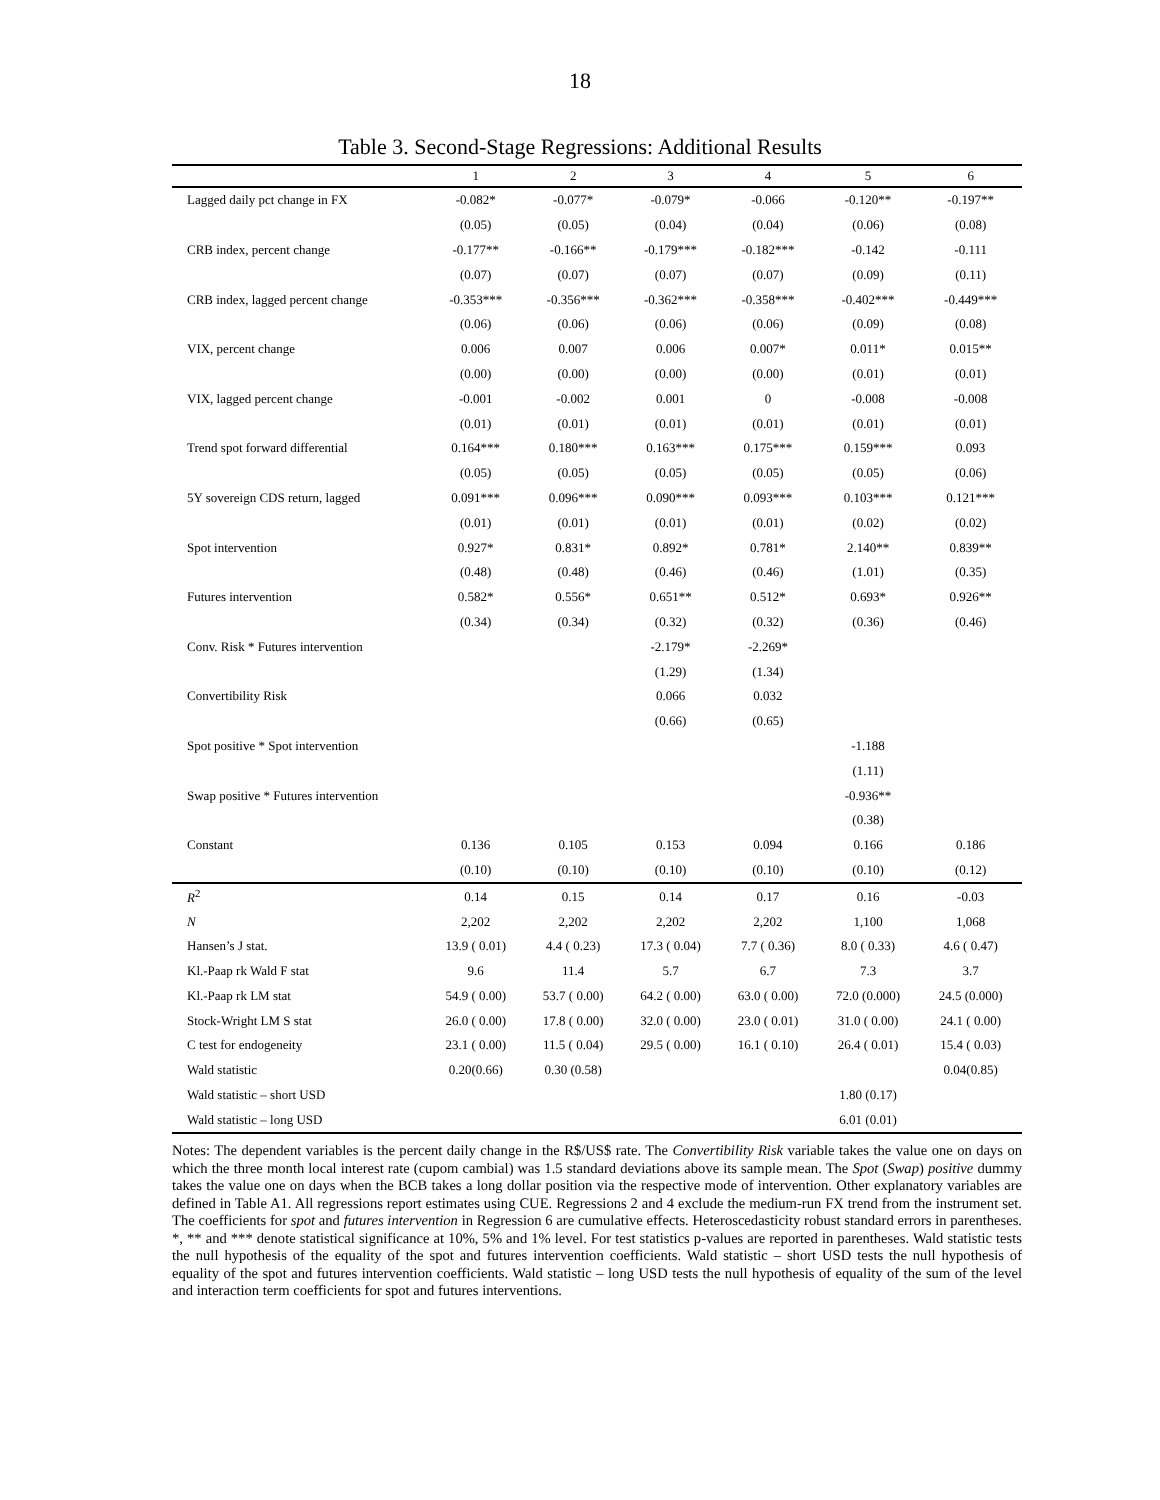18
Table 3. Second-Stage Regressions: Additional Results
| | 1 | 2 | 3 | 4 | 5 | 6 |
| --- | --- | --- | --- | --- | --- | --- |
| Lagged daily pct change in FX | -0.082* | -0.077* | -0.079* | -0.066 | -0.120** | -0.197** |
| | (0.05) | (0.05) | (0.04) | (0.04) | (0.06) | (0.08) |
| CRB index, percent change | -0.177** | -0.166** | -0.179*** | -0.182*** | -0.142 | -0.111 |
| | (0.07) | (0.07) | (0.07) | (0.07) | (0.09) | (0.11) |
| CRB index, lagged percent change | -0.353*** | -0.356*** | -0.362*** | -0.358*** | -0.402*** | -0.449*** |
| | (0.06) | (0.06) | (0.06) | (0.06) | (0.09) | (0.08) |
| VIX, percent change | 0.006 | 0.007 | 0.006 | 0.007* | 0.011* | 0.015** |
| | (0.00) | (0.00) | (0.00) | (0.00) | (0.01) | (0.01) |
| VIX, lagged percent change | -0.001 | -0.002 | 0.001 | 0 | -0.008 | -0.008 |
| | (0.01) | (0.01) | (0.01) | (0.01) | (0.01) | (0.01) |
| Trend spot forward differential | 0.164*** | 0.180*** | 0.163*** | 0.175*** | 0.159*** | 0.093 |
| | (0.05) | (0.05) | (0.05) | (0.05) | (0.05) | (0.06) |
| 5Y sovereign CDS return, lagged | 0.091*** | 0.096*** | 0.090*** | 0.093*** | 0.103*** | 0.121*** |
| | (0.01) | (0.01) | (0.01) | (0.01) | (0.02) | (0.02) |
| Spot intervention | 0.927* | 0.831* | 0.892* | 0.781* | 2.140** | 0.839** |
| | (0.48) | (0.48) | (0.46) | (0.46) | (1.01) | (0.35) |
| Futures intervention | 0.582* | 0.556* | 0.651** | 0.512* | 0.693* | 0.926** |
| | (0.34) | (0.34) | (0.32) | (0.32) | (0.36) | (0.46) |
| Conv. Risk * Futures intervention | | | -2.179* | -2.269* | | |
| | | | (1.29) | (1.34) | | |
| Convertibility Risk | | | 0.066 | 0.032 | | |
| | | | (0.66) | (0.65) | | |
| Spot positive * Spot intervention | | | | | -1.188 | |
| | | | | | (1.11) | |
| Swap positive * Futures intervention | | | | | -0.936** | |
| | | | | | (0.38) | |
| Constant | 0.136 | 0.105 | 0.153 | 0.094 | 0.166 | 0.186 |
| | (0.10) | (0.10) | (0.10) | (0.10) | (0.10) | (0.12) |
| R<sup>2</sup> | 0.14 | 0.15 | 0.14 | 0.17 | 0.16 | -0.03 |
| N | 2,202 | 2,202 | 2,202 | 2,202 | 1,100 | 1,068 |
| Hansen’s J stat. | 13.9 ( 0.01) | 4.4 ( 0.23) | 17.3 ( 0.04) | 7.7 ( 0.36) | 8.0 ( 0.33) | 4.6 ( 0.47) |
| Kl.-Paap rk Wald F stat | 9.6 | 11.4 | 5.7 | 6.7 | 7.3 | 3.7 |
| Kl.-Paap rk LM stat | 54.9 ( 0.00) | 53.7 ( 0.00) | 64.2 ( 0.00) | 63.0 ( 0.00) | 72.0 (0.000) | 24.5 (0.000) |
| Stock-Wright LM S stat | 26.0 ( 0.00) | 17.8 ( 0.00) | 32.0 ( 0.00) | 23.0 ( 0.01) | 31.0 ( 0.00) | 24.1 ( 0.00) |
| C test for endogeneity | 23.1 ( 0.00) | 11.5 ( 0.04) | 29.5 ( 0.00) | 16.1 ( 0.10) | 26.4 ( 0.01) | 15.4 ( 0.03) |
| Wald statistic | 0.20(0.66) | 0.30 (0.58) | | | | 0.04(0.85) |
| Wald statistic – short USD | | | | | 1.80 (0.17) | |
| Wald statistic – long USD | | | | | 6.01 (0.01) | |
Notes: The dependent variables is the percent daily change in the R$/US$ rate. The Convertibility Risk variable takes the value one on days on which the three month local interest rate (cupom cambial) was 1.5 standard deviations above its sample mean. The Spot (Swap) positive dummy takes the value one on days when the BCB takes a long dollar position via the respective mode of intervention. Other explanatory variables are defined in Table A1. All regressions report estimates using CUE. Regressions 2 and 4 exclude the medium-run FX trend from the instrument set. The coefficients for spot and futures intervention in Regression 6 are cumulative effects. Heteroscedasticity robust standard errors in parentheses. *, ** and *** denote statistical significance at 10%, 5% and 1% level. For test statistics p-values are reported in parentheses. Wald statistic tests the null hypothesis of the equality of the spot and futures intervention coefficients. Wald statistic – short USD tests the null hypothesis of equality of the spot and futures intervention coefficients. Wald statistic – long USD tests the null hypothesis of equality of the sum of the level and interaction term coefficients for spot and futures interventions.